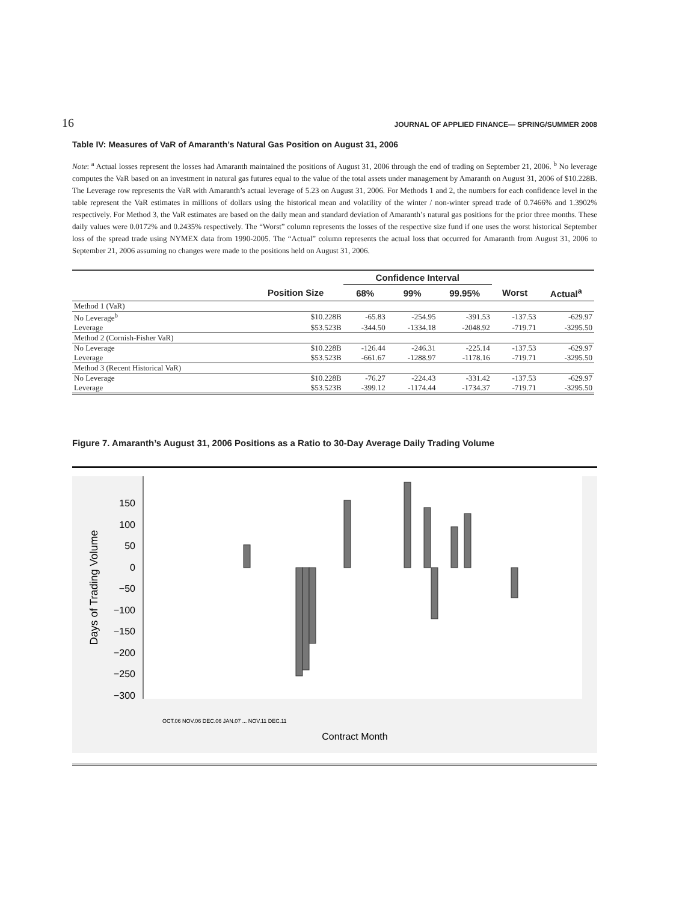16 JOURNAL OF APPLIED FINANCE— SPRING/SUMMER 2008
Table IV: Measures of VaR of Amaranth’s Natural Gas Position on August 31, 2006
Note: <sup>a</sup> Actual losses represent the losses had Amaranth maintained the positions of August 31, 2006 through the end of trading on September 21, 2006. <sup>b</sup> No leverage computes the VaR based on an investment in natural gas futures equal to the value of the total assets under management by Amaranth on August 31, 2006 of $10.228B. The Leverage row represents the VaR with Amaranth’s actual leverage of 5.23 on August 31, 2006. For Methods 1 and 2, the numbers for each confidence level in the table represent the VaR estimates in millions of dollars using the historical mean and volatility of the winter / non-winter spread trade of 0.7466% and 1.3902% respectively. For Method 3, the VaR estimates are based on the daily mean and standard deviation of Amaranth’s natural gas positions for the prior three months. These daily values were 0.0172% and 0.2435% respectively. The “Worst” column represents the losses of the respective size fund if one uses the worst historical September loss of the spread trade using NYMEX data from 1990-2005. The “Actual” column represents the actual loss that occurred for Amaranth from August 31, 2006 to September 21, 2006 assuming no changes were made to the positions held on August 31, 2006.
| | | Confidence Interval | | | | |
| --- | --- | --- | --- | --- | --- | --- |
| | Position Size | 68% | 99% | 99.95% | Worst | Actual<sup>a</sup> |
| Method 1 (VaR) | | | | | | |
| No Leverage<sup>b</sup> | $10.228B | -65.83 | -254.95 | -391.53 | -137.53 | -629.97 |
| Leverage | $53.523B | -344.50 | -1334.18 | -2048.92 | -719.71 | -3295.50 |
| Method 2 (Cornish-Fisher VaR) | | | | | | |
| No Leverage | $10.228B | -126.44 | -246.31 | -225.14 | -137.53 | -629.97 |
| Leverage | $53.523B | -661.67 | -1288.97 | -1178.16 | -719.71 | -3295.50 |
| Method 3 (Recent Historical VaR) | | | | | | |
| No Leverage | $10.228B | -76.27 | -224.43 | -331.42 | -137.53 | -629.97 |
| Leverage | $53.523B | -399.12 | -1174.44 | -1734.37 | -719.71 | -3295.50 |
Figure 7. Amaranth’s August 31, 2006 Positions as a Ratio to 30-Day Average Daily Trading Volume
150
100
50
0
−50
−100
−150
−200
−250
−300
Days of Trading Volume
Contract Month
OCT.06 NOV.06 DEC.06 JAN.07 ... NOV.11 DEC.11